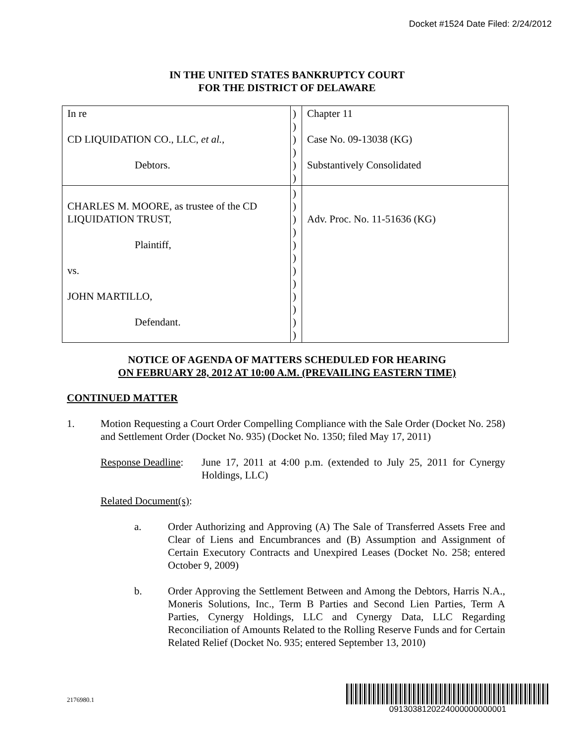Docket #1524 Date Filed: 2/24/2012
IN THE UNITED STATES BANKRUPTCY COURT
FOR THE DISTRICT OF DELAWARE
| In re CD LIQUIDATION CO., LLC, et al. , Debtors. | ) ) ) ) ) ) | Chapter 11 Case No. 09-13038 (KG) Substantively Consolidated |
| CHARLES M. MOORE, as trustee of the CD LIQUIDATION TRUST, Plaintiff, vs. JOHN MARTILLO, Defendant. | ) ) ) ) ) ) ) ) ) ) ) ) | Adv. Proc. No. 11-51636 (KG) |
NOTICE OF AGENDA OF MATTERS SCHEDULED FOR HEARING
ON FEBRUARY 28, 2012 AT 10:00 A.M. (PREVAILING EASTERN TIME)
CONTINUED MATTER
1. Motion Requesting a Court Order Compelling Compliance with the Sale Order (Docket No. 258) and Settlement Order (Docket No. 935) (Docket No. 1350; filed May 17, 2011)
Response Deadline:
June 17, 2011 at 4:00 p.m. (extended to July 25, 2011 for Cynergy Holdings, LLC)
Related Document(s):
a. Order Authorizing and Approving (A) The Sale of Transferred Assets Free and Clear of Liens and Encumbrances and (B) Assumption and Assignment of Certain Executory Contracts and Unexpired Leases (Docket No. 258; entered October 9, 2009)
b. Order Approving the Settlement Between and Among the Debtors, Harris N.A., Moneris Solutions, Inc., Term B Parties and Second Lien Parties, Term A Parties, Cynergy Holdings, LLC and Cynergy Data, LLC Regarding Reconciliation of Amounts Related to the Rolling Reserve Funds and for Certain Related Relief (Docket No. 935; entered September 13, 2010)
2176980.1
0913038120224000000000001